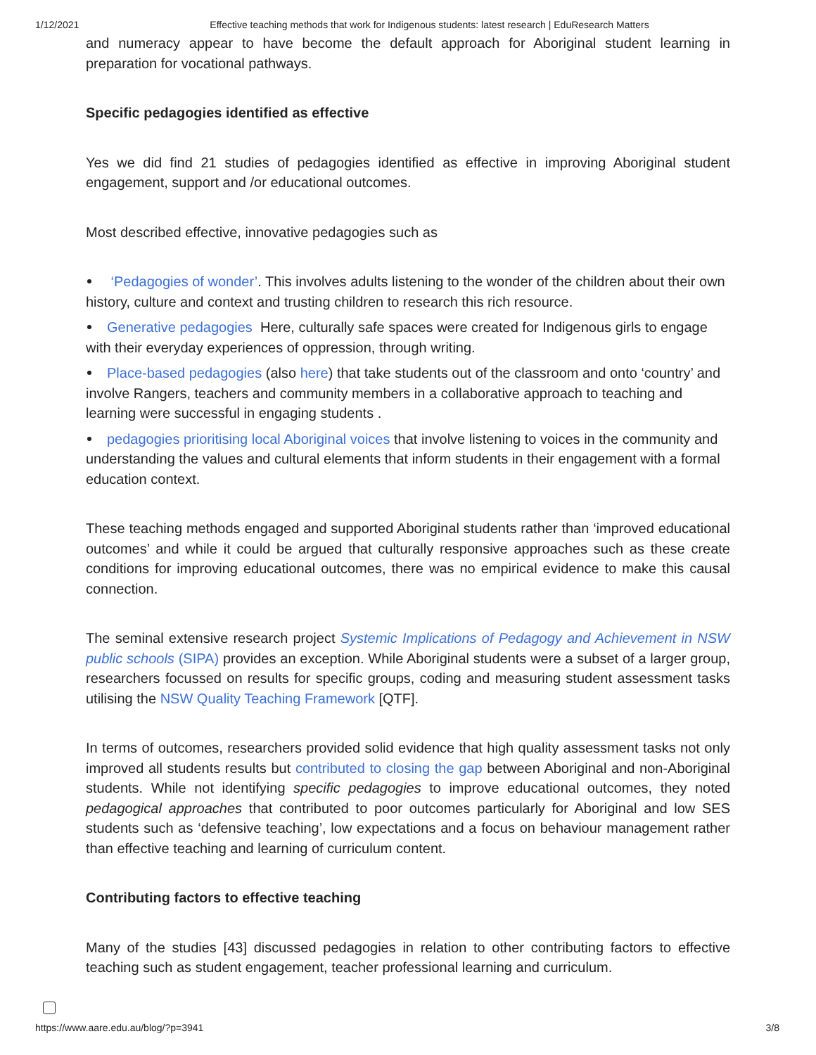1/12/2021 Effective teaching methods that work for Indigenous students: latest research | EduResearch Matters
and numeracy appear to have become the default approach for Aboriginal student learning in preparation for vocational pathways.
Specific pedagogies identified as effective
Yes we did find 21 studies of pedagogies identified as effective in improving Aboriginal student engagement, support and /or educational outcomes.
Most described effective, innovative pedagogies such as
‘Pedagogies of wonder’. This involves adults listening to the wonder of the children about their own history, culture and context and trusting children to research this rich resource.
Generative pedagogies Here, culturally safe spaces were created for Indigenous girls to engage with their everyday experiences of oppression, through writing.
Place-based pedagogies (also here) that take students out of the classroom and onto ‘country’ and involve Rangers, teachers and community members in a collaborative approach to teaching and learning were successful in engaging students .
pedagogies prioritising local Aboriginal voices that involve listening to voices in the community and understanding the values and cultural elements that inform students in their engagement with a formal education context.
These teaching methods engaged and supported Aboriginal students rather than ‘improved educational outcomes’ and while it could be argued that culturally responsive approaches such as these create conditions for improving educational outcomes, there was no empirical evidence to make this causal connection.
The seminal extensive research project Systemic Implications of Pedagogy and Achievement in NSW public schools (SIPA) provides an exception. While Aboriginal students were a subset of a larger group, researchers focussed on results for specific groups, coding and measuring student assessment tasks utilising the NSW Quality Teaching Framework [QTF].
In terms of outcomes, researchers provided solid evidence that high quality assessment tasks not only improved all students results but contributed to closing the gap between Aboriginal and non-Aboriginal students. While not identifying specific pedagogies to improve educational outcomes, they noted pedagogical approaches that contributed to poor outcomes particularly for Aboriginal and low SES students such as ‘defensive teaching’, low expectations and a focus on behaviour management rather than effective teaching and learning of curriculum content.
Contributing factors to effective teaching
Many of the studies [43] discussed pedagogies in relation to other contributing factors to effective teaching such as student engagement, teacher professional learning and curriculum.
https://www.aare.edu.au/blog/?p=3941 3/8